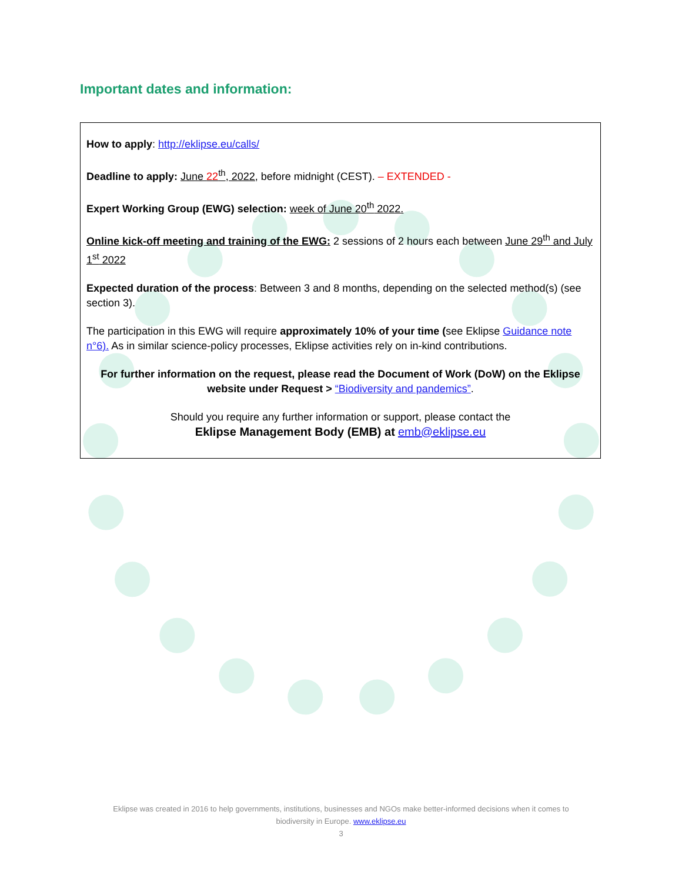Important dates and information:
How to apply: http://eklipse.eu/calls/
Deadline to apply: June 22<sup>th</sup>, 2022, before midnight (CEST). – EXTENDED -
Expert Working Group (EWG) selection: week of June 20<sup>th</sup> 2022.
Online kick-off meeting and training of the EWG: 2 sessions of 2 hours each between June 29<sup>th</sup> and July 1<sup>st</sup> 2022
Expected duration of the process: Between 3 and 8 months, depending on the selected method(s) (see section 3).
The participation in this EWG will require approximately 10% of your time (see Eklipse Guidance note n°6). As in similar science-policy processes, Eklipse activities rely on in-kind contributions.
For further information on the request, please read the Document of Work (DoW) on the Eklipse website under Request > “Biodiversity and pandemics”.
Should you require any further information or support, please contact the
Eklipse Management Body (EMB) at emb@eklipse.eu
Eklipse was created in 2016 to help governments, institutions, businesses and NGOs make better-informed decisions when it comes to biodiversity in Europe. www.eklipse.eu
3